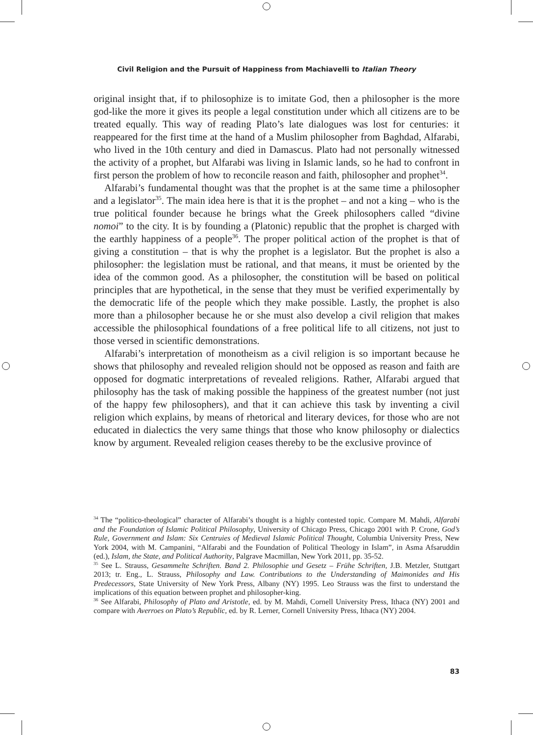Civil Religion and the Pursuit of Happiness from Machiavelli to Italian Theory
original insight that, if to philosophize is to imitate God, then a philosopher is the more god-like the more it gives its people a legal constitution under which all citizens are to be treated equally. This way of reading Plato’s late dialogues was lost for centuries: it reappeared for the first time at the hand of a Muslim philosopher from Baghdad, Alfarabi, who lived in the 10th century and died in Damascus. Plato had not personally witnessed the activity of a prophet, but Alfarabi was living in Islamic lands, so he had to confront in first person the problem of how to reconcile reason and faith, philosopher and prophet<sup>34</sup>.
Alfarabi’s fundamental thought was that the prophet is at the same time a philosopher and a legislator<sup>35</sup>. The main idea here is that it is the prophet – and not a king – who is the true political founder because he brings what the Greek philosophers called “divine nomoi” to the city. It is by founding a (Platonic) republic that the prophet is charged with the earthly happiness of a people<sup>36</sup>. The proper political action of the prophet is that of giving a constitution – that is why the prophet is a legislator. But the prophet is also a philosopher: the legislation must be rational, and that means, it must be oriented by the idea of the common good. As a philosopher, the constitution will be based on political principles that are hypothetical, in the sense that they must be verified experimentally by the democratic life of the people which they make possible. Lastly, the prophet is also more than a philosopher because he or she must also develop a civil religion that makes accessible the philosophical foundations of a free political life to all citizens, not just to those versed in scientific demonstrations.
Alfarabi’s interpretation of monotheism as a civil religion is so important because he shows that philosophy and revealed religion should not be opposed as reason and faith are opposed for dogmatic interpretations of revealed religions. Rather, Alfarabi argued that philosophy has the task of making possible the happiness of the greatest number (not just of the happy few philosophers), and that it can achieve this task by inventing a civil religion which explains, by means of rhetorical and literary devices, for those who are not educated in dialectics the very same things that those who know philosophy or dialectics know by argument. Revealed religion ceases thereby to be the exclusive province of
<sup>34</sup> The “politico-theological” character of Alfarabi’s thought is a highly contested topic. Compare M. Mahdi, Alfarabi and the Foundation of Islamic Political Philosophy, University of Chicago Press, Chicago 2001 with P. Crone, God’s Rule, Government and Islam: Six Centruies of Medieval Islamic Political Thought, Columbia University Press, New York 2004, with M. Campanini, “Alfarabi and the Foundation of Political Theology in Islam”, in Asma Afsaruddin (ed.), Islam, the State, and Political Authority, Palgrave Macmillan, New York 2011, pp. 35-52.
<sup>35</sup> See L. Strauss, Gesammelte Schriften. Band 2. Philosophie und Gesetz – Frühe Schriften, J.B. Metzler, Stuttgart 2013; tr. Eng., L. Strauss, Philosophy and Law. Contributions to the Understanding of Maimonides and His Predecessors, State University of New York Press, Albany (NY) 1995. Leo Strauss was the first to understand the implications of this equation between prophet and philosopher-king.
<sup>36</sup> See Alfarabi, Philosophy of Plato and Aristotle, ed. by M. Mahdi, Cornell University Press, Ithaca (NY) 2001 and compare with Averroes on Plato’s Republic, ed. by R. Lerner, Cornell University Press, Ithaca (NY) 2004.
83